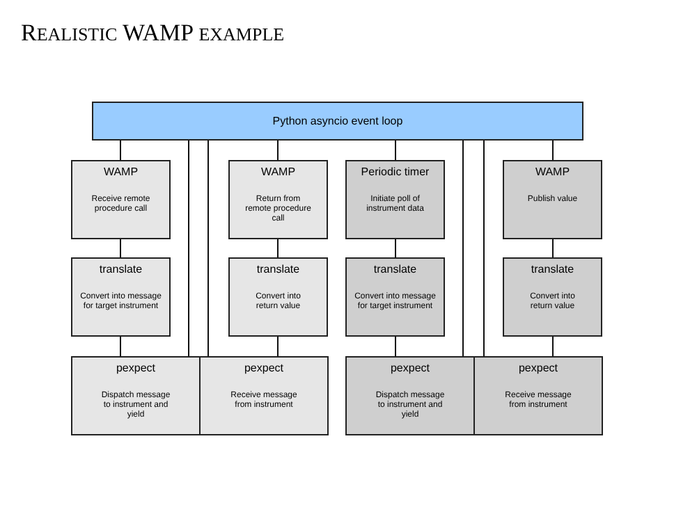REALISTIC WAMP EXAMPLE
Python asyncio event loop
WAMP
Receive remote
procedure call
translate
Convert into message
for target instrument
pexpect
Dispatch message
to instrument and
yield
WAMP
Return from
remote procedure
call
translate
Convert into
return value
pexpect
Receive message
from instrument
Periodic timer
Initiate poll of
instrument data
translate
Convert into message
for target instrument
pexpect
Dispatch message
to instrument and
yield
WAMP
Publish value
translate
Convert into
return value
pexpect
Receive message
from instrument